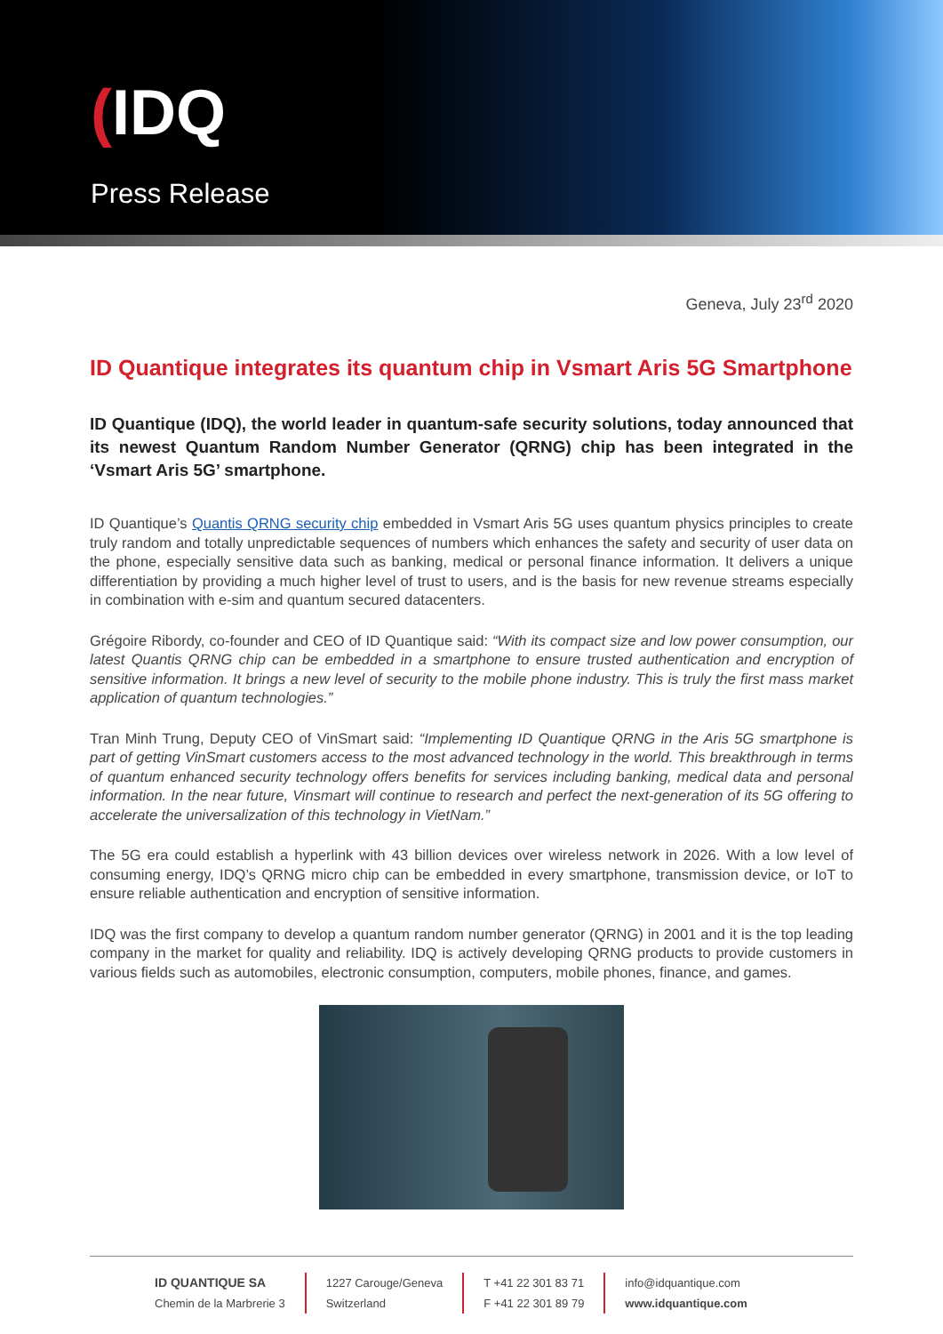(IDQ
Press Release
Geneva, July 23<sup>rd</sup> 2020
ID Quantique integrates its quantum chip in Vsmart Aris 5G Smartphone
ID Quantique (IDQ), the world leader in quantum-safe security solutions, today announced that its newest Quantum Random Number Generator (QRNG) chip has been integrated in the ‘Vsmart Aris 5G’ smartphone.
ID Quantique’s Quantis QRNG security chip embedded in Vsmart Aris 5G uses quantum physics principles to create truly random and totally unpredictable sequences of numbers which enhances the safety and security of user data on the phone, especially sensitive data such as banking, medical or personal finance information. It delivers a unique differentiation by providing a much higher level of trust to users, and is the basis for new revenue streams especially in combination with e-sim and quantum secured datacenters.
Grégoire Ribordy, co-founder and CEO of ID Quantique said: “With its compact size and low power consumption, our latest Quantis QRNG chip can be embedded in a smartphone to ensure trusted authentication and encryption of sensitive information. It brings a new level of security to the mobile phone industry. This is truly the first mass market application of quantum technologies.”
Tran Minh Trung, Deputy CEO of VinSmart said: “Implementing ID Quantique QRNG in the Aris 5G smartphone is part of getting VinSmart customers access to the most advanced technology in the world. This breakthrough in terms of quantum enhanced security technology offers benefits for services including banking, medical data and personal information. In the near future, Vinsmart will continue to research and perfect the next-generation of its 5G offering to accelerate the universalization of this technology in VietNam.”
The 5G era could establish a hyperlink with 43 billion devices over wireless network in 2026. With a low level of consuming energy, IDQ’s QRNG micro chip can be embedded in every smartphone, transmission device, or IoT to ensure reliable authentication and encryption of sensitive information.
IDQ was the first company to develop a quantum random number generator (QRNG) in 2001 and it is the top leading company in the market for quality and reliability. IDQ is actively developing QRNG products to provide customers in various fields such as automobiles, electronic consumption, computers, mobile phones, finance, and games.
ID QUANTIQUE SA
Chemin de la Marbrerie 3
1227 Carouge/Geneva
Switzerland
T +41 22 301 83 71
F +41 22 301 89 79
info@idquantique.com
www.idquantique.com